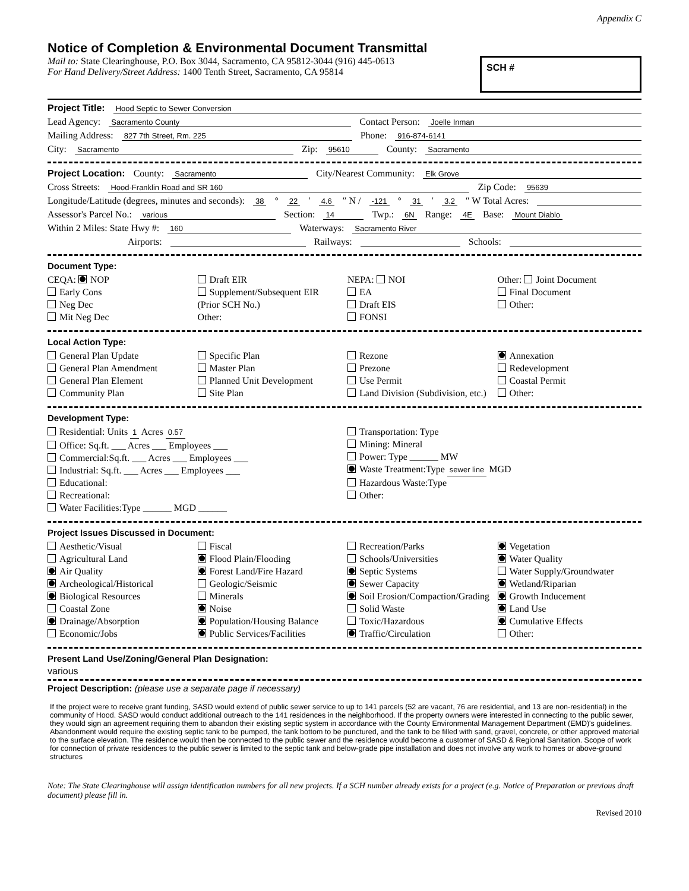Appendix C
Notice of Completion & Environmental Document Transmittal
Mail to: State Clearinghouse, P.O. Box 3044, Sacramento, CA 95812-3044 (916) 445-0613
For Hand Delivery/Street Address: 1400 Tenth Street, Sacramento, CA 95814
SCH #
Project Title: Hood Septic to Sewer Conversion
Lead Agency: Sacramento County Contact Person: Joelle Inman
Mailing Address: 827 7th Street, Rm. 225 Phone: 916-874-6141
City: Sacramento Zip: 95610 County: Sacramento
Project Location: County: Sacramento City/Nearest Community: Elk Grove
Cross Streets: Hood-Franklin Road and SR 160 Zip Code: 95639
Longitude/Latitude (degrees, minutes and seconds): 38 ° 22 ′ 4.6 ″ N / -121 ° 31 ′ 3.2 ″ W Total Acres:
Assessor's Parcel No.: various Section: 14 Twp.: 6N Range: 4E Base: Mount Diablo
Within 2 Miles: State Hwy #: 160 Waterways: Sacramento River
Airports: Railways: Schools:
Document Type:
CEQA: NOP
Early Cons
Neg Dec
Mit Neg Dec
Draft EIR
Supplement/Subsequent EIR
(Prior SCH No.)
Other:
NEPA: NOI
EA
Draft EIS
FONSI
Other: Joint Document
Final Document
Other:
Local Action Type:
General Plan Update
General Plan Amendment
General Plan Element
Community Plan
Specific Plan
Master Plan
Planned Unit Development
Site Plan
Rezone
Prezone
Use Permit
Land Division (Subdivision, etc.)
Annexation
Redevelopment
Coastal Permit
Other:
Development Type:
Residential: Units 1 Acres 0.57
Office: Sq.ft. ___ Acres ___ Employees ___
Commercial:Sq.ft. ___ Acres ___ Employees ___
Industrial: Sq.ft. ___ Acres ___ Employees ___
Educational:
Recreational:
Water Facilities:Type ______ MGD ______
Transportation: Type
Mining: Mineral
Power: Type ______ MW
Waste Treatment:Type sewer line MGD
Hazardous Waste:Type
Other:
Project Issues Discussed in Document:
Aesthetic/Visual
Agricultural Land
Air Quality
Archeological/Historical
Biological Resources
Coastal Zone
Drainage/Absorption
Economic/Jobs
Fiscal
Flood Plain/Flooding
Forest Land/Fire Hazard
Geologic/Seismic
Minerals
Noise
Population/Housing Balance
Public Services/Facilities
Recreation/Parks
Schools/Universities
Septic Systems
Sewer Capacity
Soil Erosion/Compaction/Grading
Solid Waste
Toxic/Hazardous
Traffic/Circulation
Vegetation
Water Quality
Water Supply/Groundwater
Wetland/Riparian
Growth Inducement
Land Use
Cumulative Effects
Other:
Present Land Use/Zoning/General Plan Designation:
various
Project Description: (please use a separate page if necessary)
If the project were to receive grant funding, SASD would extend of public sewer service to up to 141 parcels (52 are vacant, 76 are residential, and 13 are non-residential) in the community of Hood. SASD would conduct additional outreach to the 141 residences in the neighborhood. If the property owners were interested in connecting to the public sewer, they would sign an agreement requiring them to abandon their existing septic system in accordance with the County Environmental Management Department (EMD)'s guidelines. Abandonment would require the existing septic tank to be pumped, the tank bottom to be punctured, and the tank to be filled with sand, gravel, concrete, or other approved material to the surface elevation. The residence would then be connected to the public sewer and the residence would become a customer of SASD & Regional Sanitation. Scope of work for connection of private residences to the public sewer is limited to the septic tank and below-grade pipe installation and does not involve any work to homes or above-ground structures
Note: The State Clearinghouse will assign identification numbers for all new projects. If a SCH number already exists for a project (e.g. Notice of Preparation or previous draft document) please fill in.
Revised 2010